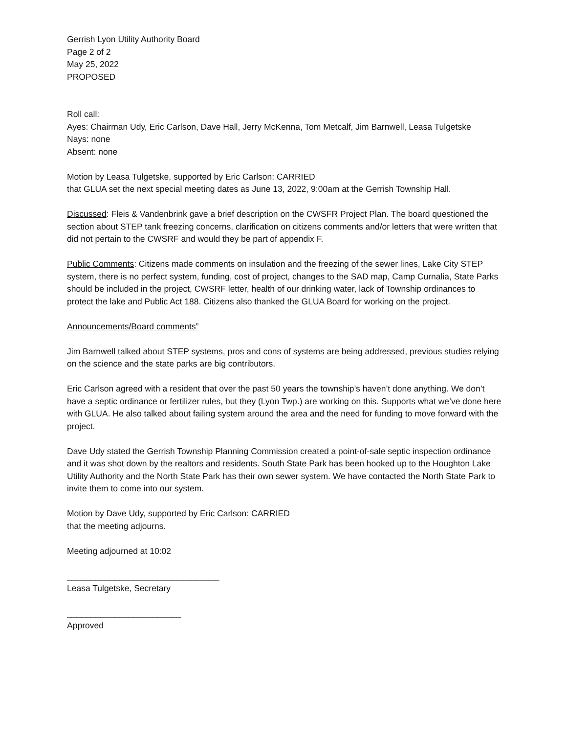Gerrish Lyon Utility Authority Board
Page 2 of 2
May 25, 2022
PROPOSED
Roll call:
Ayes: Chairman Udy, Eric Carlson, Dave Hall, Jerry McKenna, Tom Metcalf, Jim Barnwell, Leasa Tulgetske
Nays: none
Absent: none
Motion by Leasa Tulgetske, supported by Eric Carlson: CARRIED
that GLUA set the next special meeting dates as June 13, 2022, 9:00am at the Gerrish Township Hall.
Discussed: Fleis & Vandenbrink gave a brief description on the CWSFR Project Plan. The board questioned the section about STEP tank freezing concerns, clarification on citizens comments and/or letters that were written that did not pertain to the CWSRF and would they be part of appendix F.
Public Comments: Citizens made comments on insulation and the freezing of the sewer lines, Lake City STEP system, there is no perfect system, funding, cost of project, changes to the SAD map, Camp Curnalia, State Parks should be included in the project, CWSRF letter, health of our drinking water, lack of Township ordinances to protect the lake and Public Act 188. Citizens also thanked the GLUA Board for working on the project.
Announcements/Board comments”
Jim Barnwell talked about STEP systems, pros and cons of systems are being addressed, previous studies relying on the science and the state parks are big contributors.
Eric Carlson agreed with a resident that over the past 50 years the township’s haven’t done anything. We don’t have a septic ordinance or fertilizer rules, but they (Lyon Twp.) are working on this. Supports what we’ve done here with GLUA. He also talked about failing system around the area and the need for funding to move forward with the project.
Dave Udy stated the Gerrish Township Planning Commission created a point-of-sale septic inspection ordinance and it was shot down by the realtors and residents. South State Park has been hooked up to the Houghton Lake Utility Authority and the North State Park has their own sewer system. We have contacted the North State Park to invite them to come into our system.
Motion by Dave Udy, supported by Eric Carlson: CARRIED
that the meeting adjourns.
Meeting adjourned at 10:02
________________________________
Leasa Tulgetske, Secretary
________________________
Approved